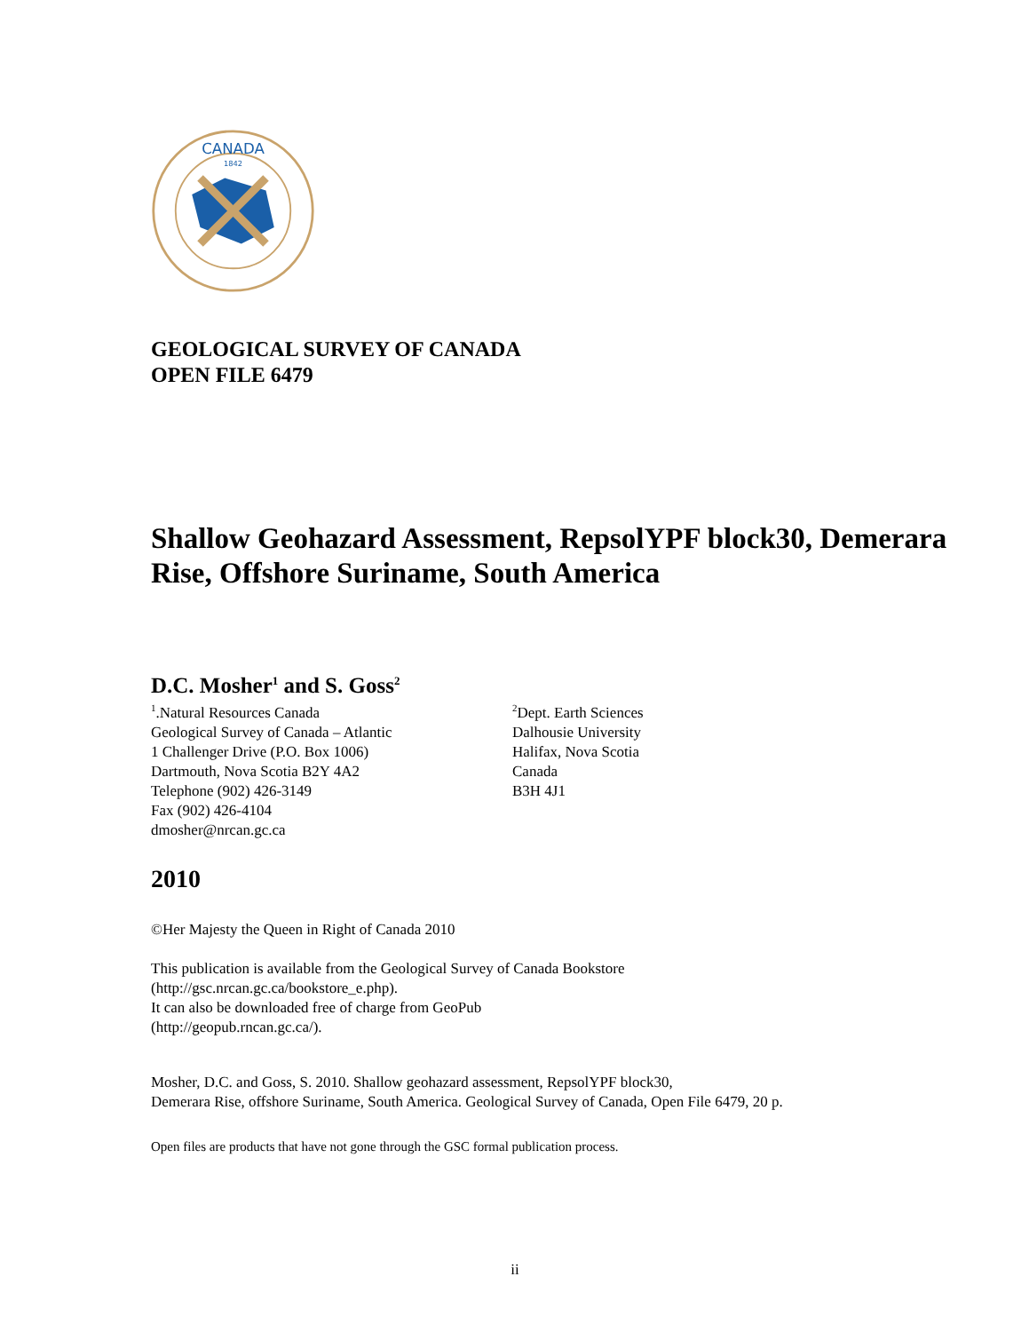CANADA
1842
GEOLOGICAL SURVEY OF CANADA
OPEN FILE 6479
Shallow Geohazard Assessment, RepsolYPF block30, Demerara Rise, Offshore Suriname, South America
D.C. Mosher<sup>1</sup> and S. Goss<sup>2</sup>
<sup>1</sup>.Natural Resources Canada
Geological Survey of Canada – Atlantic
1 Challenger Drive (P.O. Box 1006)
Dartmouth, Nova Scotia B2Y 4A2
Telephone (902) 426-3149
Fax (902) 426-4104
dmosher@nrcan.gc.ca
<sup>2</sup> Dept. Earth Sciences
Dalhousie University
Halifax, Nova Scotia
Canada
B3H 4J1
2010
©Her Majesty the Queen in Right of Canada 2010
This publication is available from the Geological Survey of Canada Bookstore
(http://gsc.nrcan.gc.ca/bookstore_e.php).
It can also be downloaded free of charge from GeoPub
(http://geopub.rncan.gc.ca/).
Mosher, D.C. and Goss, S. 2010. Shallow geohazard assessment, RepsolYPF block30,
Demerara Rise, offshore Suriname, South America. Geological Survey of Canada, Open File 6479, 20 p.
Open files are products that have not gone through the GSC formal publication process.
ii